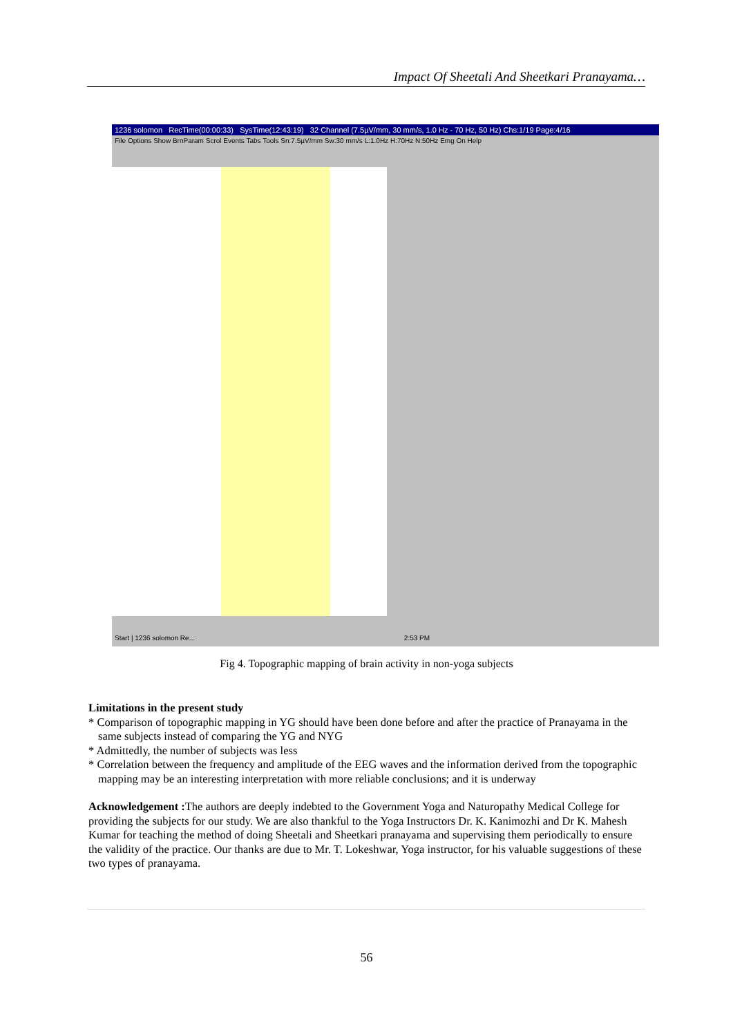Impact Of Sheetali And Sheetkari Pranayama…
1236 solomon RecTime(00:00:33) SysTime(12:43:19) 32 Channel (7.5µV/mm, 30 mm/s, 1.0 Hz - 70 Hz, 50 Hz) Chs:1/19 Page:4/16
File Options Show BrnParam Scrol Events Tabs Tools Sn:7.5µV/mm Sw:30 mm/s L:1.0Hz H:70Hz N:50Hz Emg On Help
Start | 1236 solomon Re... 2:53 PM
Fig 4. Topographic mapping of brain activity in non-yoga subjects
Limitations in the present study
* Comparison of topographic mapping in YG should have been done before and after the practice of Pranayama in the same subjects instead of comparing the YG and NYG
* Admittedly, the number of subjects was less
* Correlation between the frequency and amplitude of the EEG waves and the information derived from the topographic mapping may be an interesting interpretation with more reliable conclusions; and it is underway
Acknowledgement : The authors are deeply indebted to the Government Yoga and Naturopathy Medical College for providing the subjects for our study. We are also thankful to the Yoga Instructors Dr. K. Kanimozhi and Dr K. Mahesh Kumar for teaching the method of doing Sheetali and Sheetkari pranayama and supervising them periodically to ensure the validity of the practice. Our thanks are due to Mr. T. Lokeshwar, Yoga instructor, for his valuable suggestions of these two types of pranayama.
56